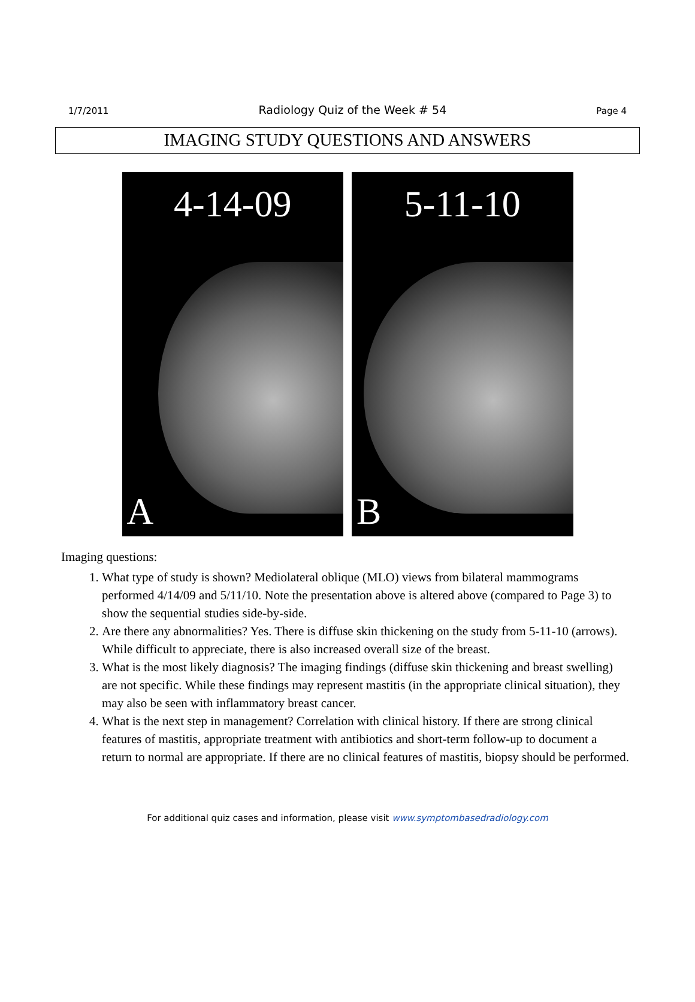1/7/2011 Radiology Quiz of the Week # 54 Page 4
IMAGING STUDY QUESTIONS AND ANSWERS
4-14-09
A
5-11-10
B
Imaging questions:
1. What type of study is shown? Mediolateral oblique (MLO) views from bilateral mammograms performed 4/14/09 and 5/11/10. Note the presentation above is altered above (compared to Page 3) to show the sequential studies side-by-side.
2. Are there any abnormalities? Yes. There is diffuse skin thickening on the study from 5-11-10 (arrows). While difficult to appreciate, there is also increased overall size of the breast.
3. What is the most likely diagnosis? The imaging findings (diffuse skin thickening and breast swelling) are not specific. While these findings may represent mastitis (in the appropriate clinical situation), they may also be seen with inflammatory breast cancer.
4. What is the next step in management? Correlation with clinical history. If there are strong clinical features of mastitis, appropriate treatment with antibiotics and short-term follow-up to document a return to normal are appropriate. If there are no clinical features of mastitis, biopsy should be performed.
For additional quiz cases and information, please visit www.symptombasedradiology.com